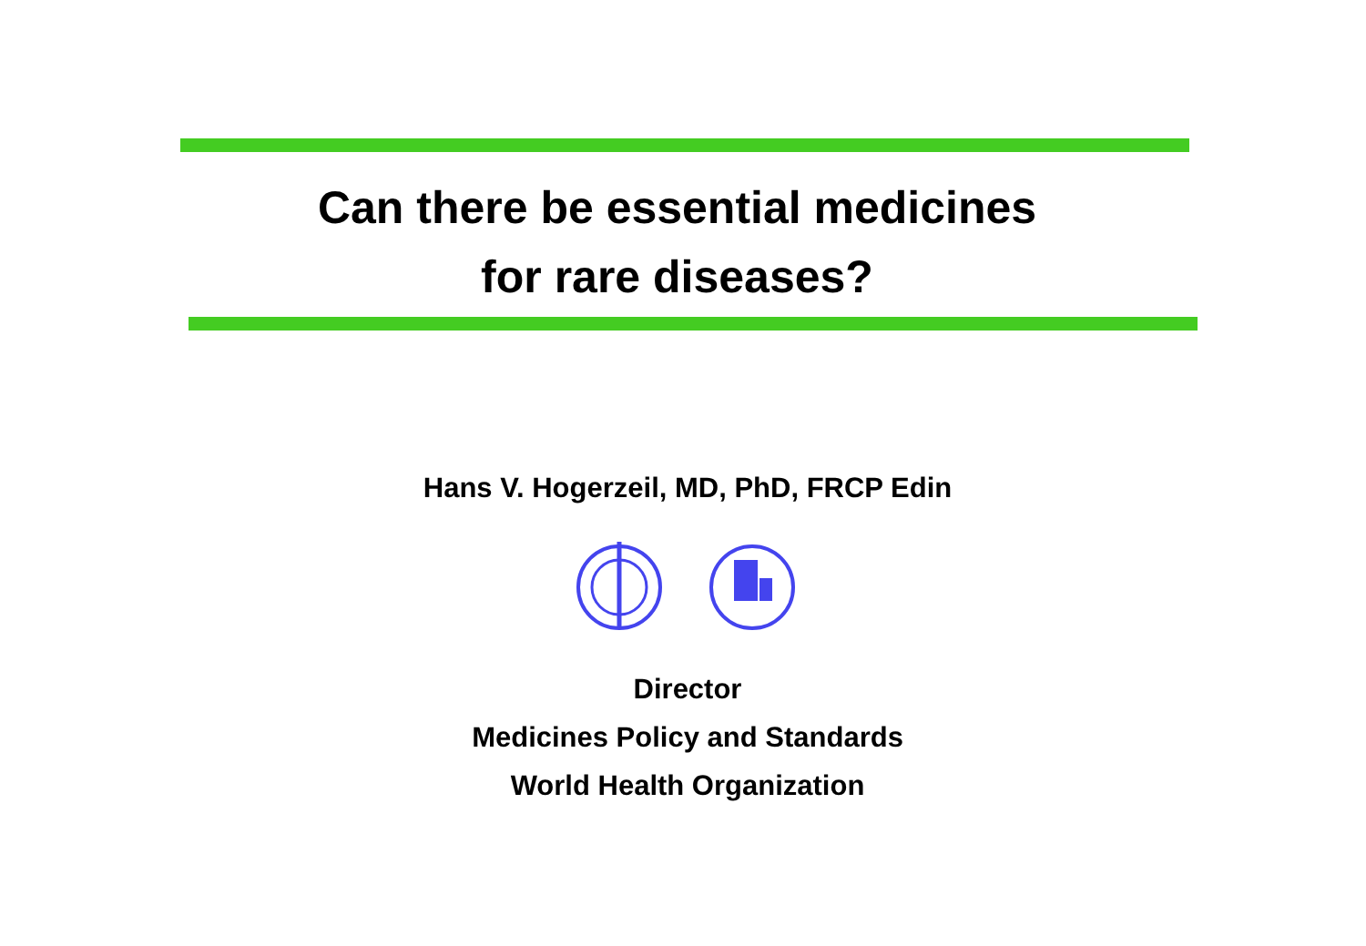Can there be essential medicines
for rare diseases?
Hans V. Hogerzeil, MD, PhD, FRCP Edin
Director
Medicines Policy and Standards
World Health Organization